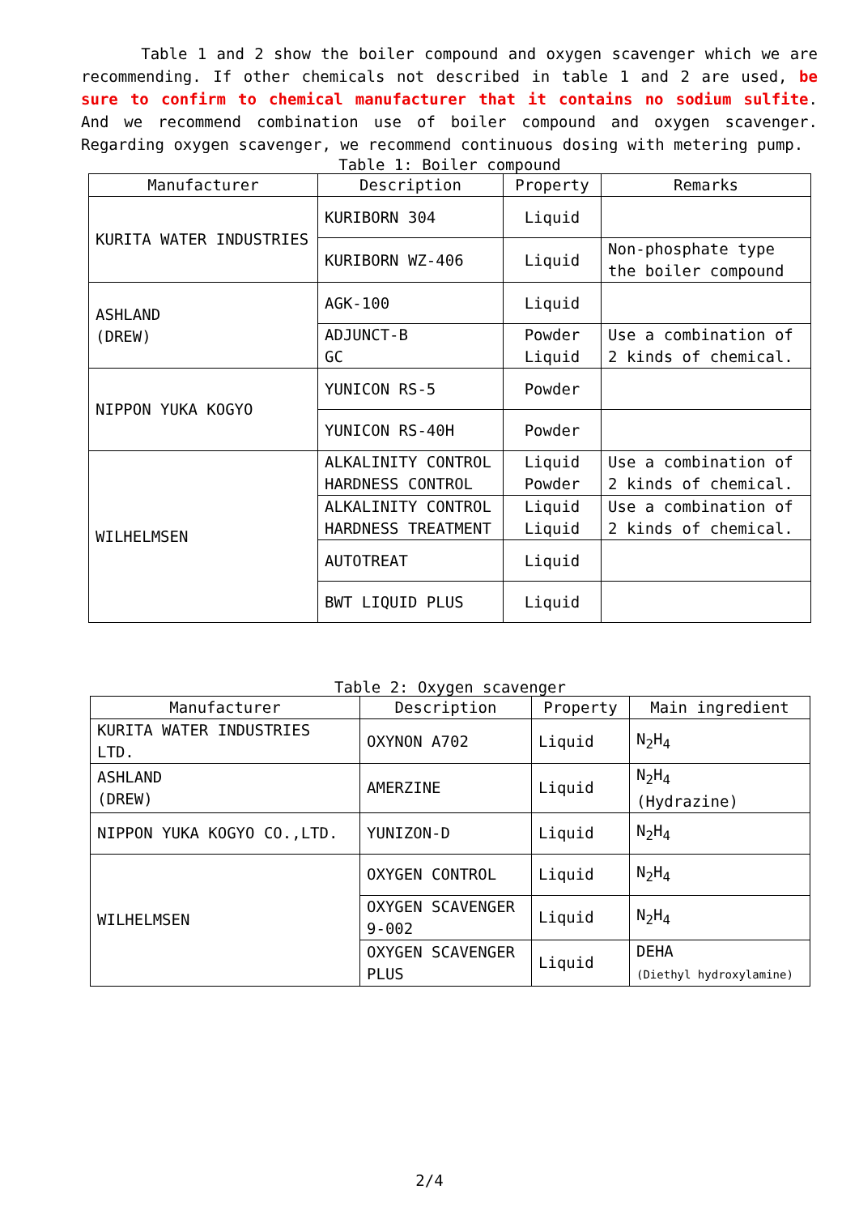Table 1 and 2 show the boiler compound and oxygen scavenger which we are recommending. If other chemicals not described in table 1 and 2 are used, be sure to confirm to chemical manufacturer that it contains no sodium sulfite. And we recommend combination use of boiler compound and oxygen scavenger. Regarding oxygen scavenger, we recommend continuous dosing with metering pump.
Table 1: Boiler compound
| Manufacturer | Description | Property | Remarks |
| --- | --- | --- | --- |
| KURITA WATER INDUSTRIES | KURIBORN 304 | Liquid | |
| | KURIBORN WZ-406 | Liquid | Non-phosphate type the boiler compound |
| ASHLAND (DREW) | AGK-100 | Liquid | |
| | ADJUNCT-B GC | Powder Liquid | Use a combination of 2 kinds of chemical. |
| NIPPON YUKA KOGYO | YUNICON RS-5 | Powder | |
| | YUNICON RS-40H | Powder | |
| WILHELMSEN | ALKALINITY CONTROL HARDNESS CONTROL | Liquid Powder | Use a combination of 2 kinds of chemical. |
| | ALKALINITY CONTROL HARDNESS TREATMENT | Liquid Liquid | Use a combination of 2 kinds of chemical. |
| | AUTOTREAT | Liquid | |
| | BWT LIQUID PLUS | Liquid | |
Table 2: Oxygen scavenger
| Manufacturer | Description | Property | Main ingredient |
| --- | --- | --- | --- |
| KURITA WATER INDUSTRIES LTD. | OXYNON A702 | Liquid | N<sub>2</sub>H<sub>4</sub> |
| ASHLAND (DREW) | AMERZINE | Liquid | N<sub>2</sub>H<sub>4</sub> (Hydrazine) |
| NIPPON YUKA KOGYO CO.,LTD. | YUNIZON-D | Liquid | N<sub>2</sub>H<sub>4</sub> |
| WILHELMSEN | OXYGEN CONTROL | Liquid | N<sub>2</sub>H<sub>4</sub> |
| | OXYGEN SCAVENGER 9-002 | Liquid | N<sub>2</sub>H<sub>4</sub> |
| | OXYGEN SCAVENGER PLUS | Liquid | DEHA (Diethyl hydroxylamine) |
2/4